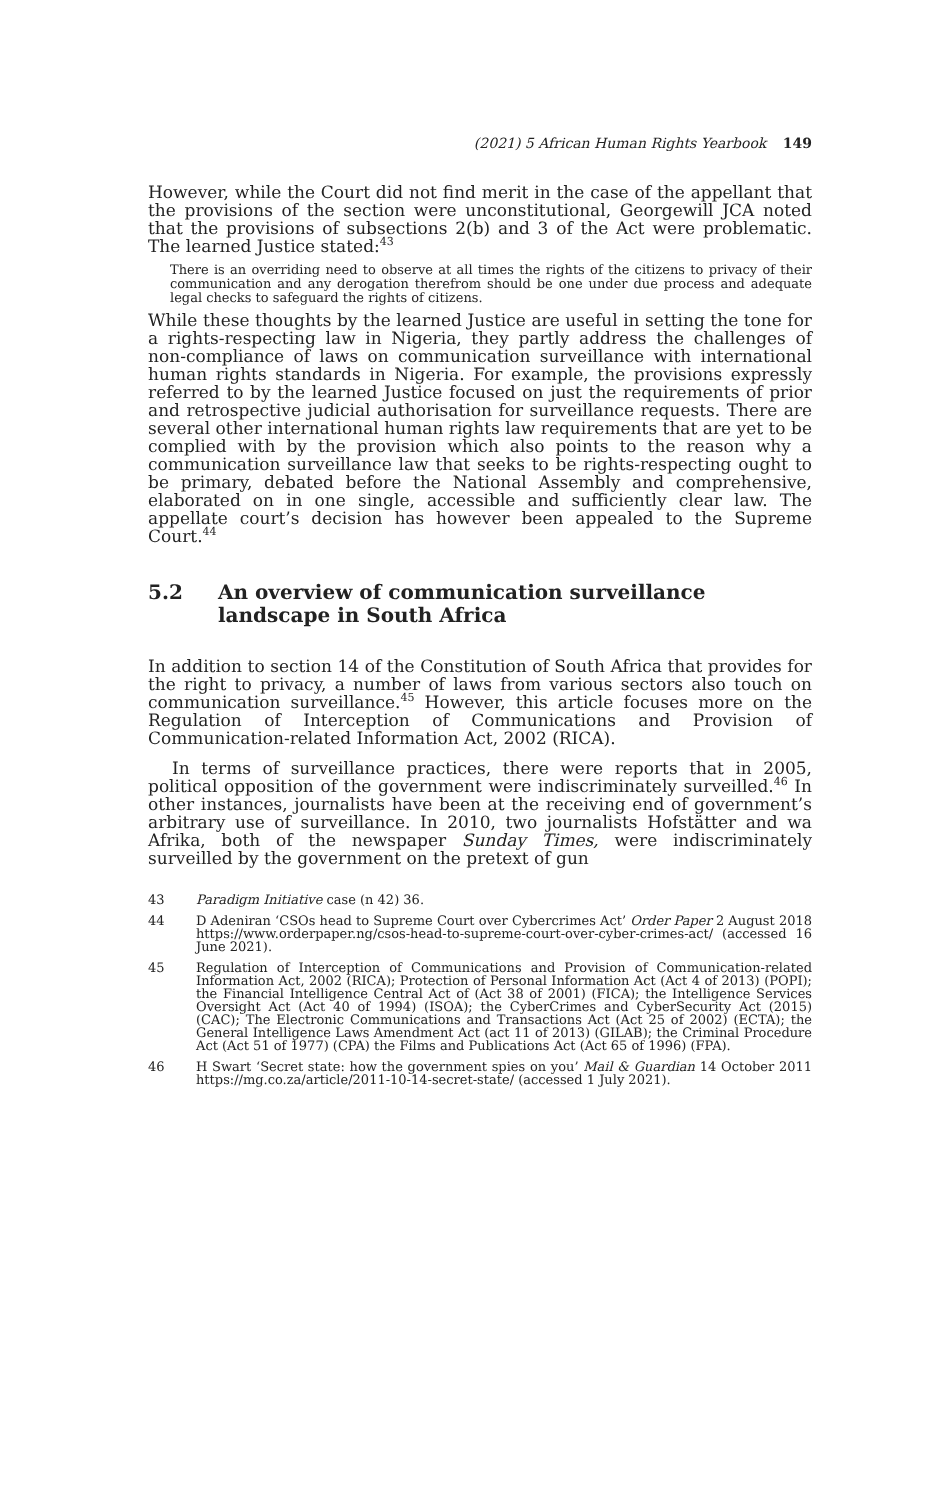(2021) 5 African Human Rights Yearbook 149
However, while the Court did not find merit in the case of the appellant that the provisions of the section were unconstitutional, Georgewill JCA noted that the provisions of subsections 2(b) and 3 of the Act were problematic. The learned Justice stated:<sup>43</sup>
There is an overriding need to observe at all times the rights of the citizens to privacy of their communication and any derogation therefrom should be one under due process and adequate legal checks to safeguard the rights of citizens.
While these thoughts by the learned Justice are useful in setting the tone for a rights-respecting law in Nigeria, they partly address the challenges of non-compliance of laws on communication surveillance with international human rights standards in Nigeria. For example, the provisions expressly referred to by the learned Justice focused on just the requirements of prior and retrospective judicial authorisation for surveillance requests. There are several other international human rights law requirements that are yet to be complied with by the provision which also points to the reason why a communication surveillance law that seeks to be rights-respecting ought to be primary, debated before the National Assembly and comprehensive, elaborated on in one single, accessible and sufficiently clear law. The appellate court’s decision has however been appealed to the Supreme Court.<sup>44</sup>
5.2 An overview of communication surveillance landscape in South Africa
In addition to section 14 of the Constitution of South Africa that provides for the right to privacy, a number of laws from various sectors also touch on communication surveillance.<sup>45</sup> However, this article focuses more on the Regulation of Interception of Communications and Provision of Communication-related Information Act, 2002 (RICA).
In terms of surveillance practices, there were reports that in 2005, political opposition of the government were indiscriminately surveilled.<sup>46</sup> In other instances, journalists have been at the receiving end of government’s arbitrary use of surveillance. In 2010, two journalists Hofstätter and wa Afrika, both of the newspaper Sunday Times, were indiscriminately surveilled by the government on the pretext of gun
43 Paradigm Initiative case (n 42) 36.
44 D Adeniran ‘CSOs head to Supreme Court over Cybercrimes Act’ Order Paper 2 August 2018 https://www.orderpaper.ng/csos-head-to-supreme-court-over-cyber-crimes-act/ (accessed 16 June 2021).
45 Regulation of Interception of Communications and Provision of Communication-related Information Act, 2002 (RICA); Protection of Personal Information Act (Act 4 of 2013) (POPI); the Financial Intelligence Central Act of (Act 38 of 2001) (FICA); the Intelligence Services Oversight Act (Act 40 of 1994) (ISOA); the CyberCrimes and CyberSecurity Act (2015) (CAC); The Electronic Communications and Transactions Act (Act 25 of 2002) (ECTA); the General Intelligence Laws Amendment Act (act 11 of 2013) (GILAB); the Criminal Procedure Act (Act 51 of 1977) (CPA) the Films and Publications Act (Act 65 of 1996) (FPA).
46 H Swart ‘Secret state: how the government spies on you’ Mail & Guardian 14 October 2011 https://mg.co.za/article/2011-10-14-secret-state/ (accessed 1 July 2021).